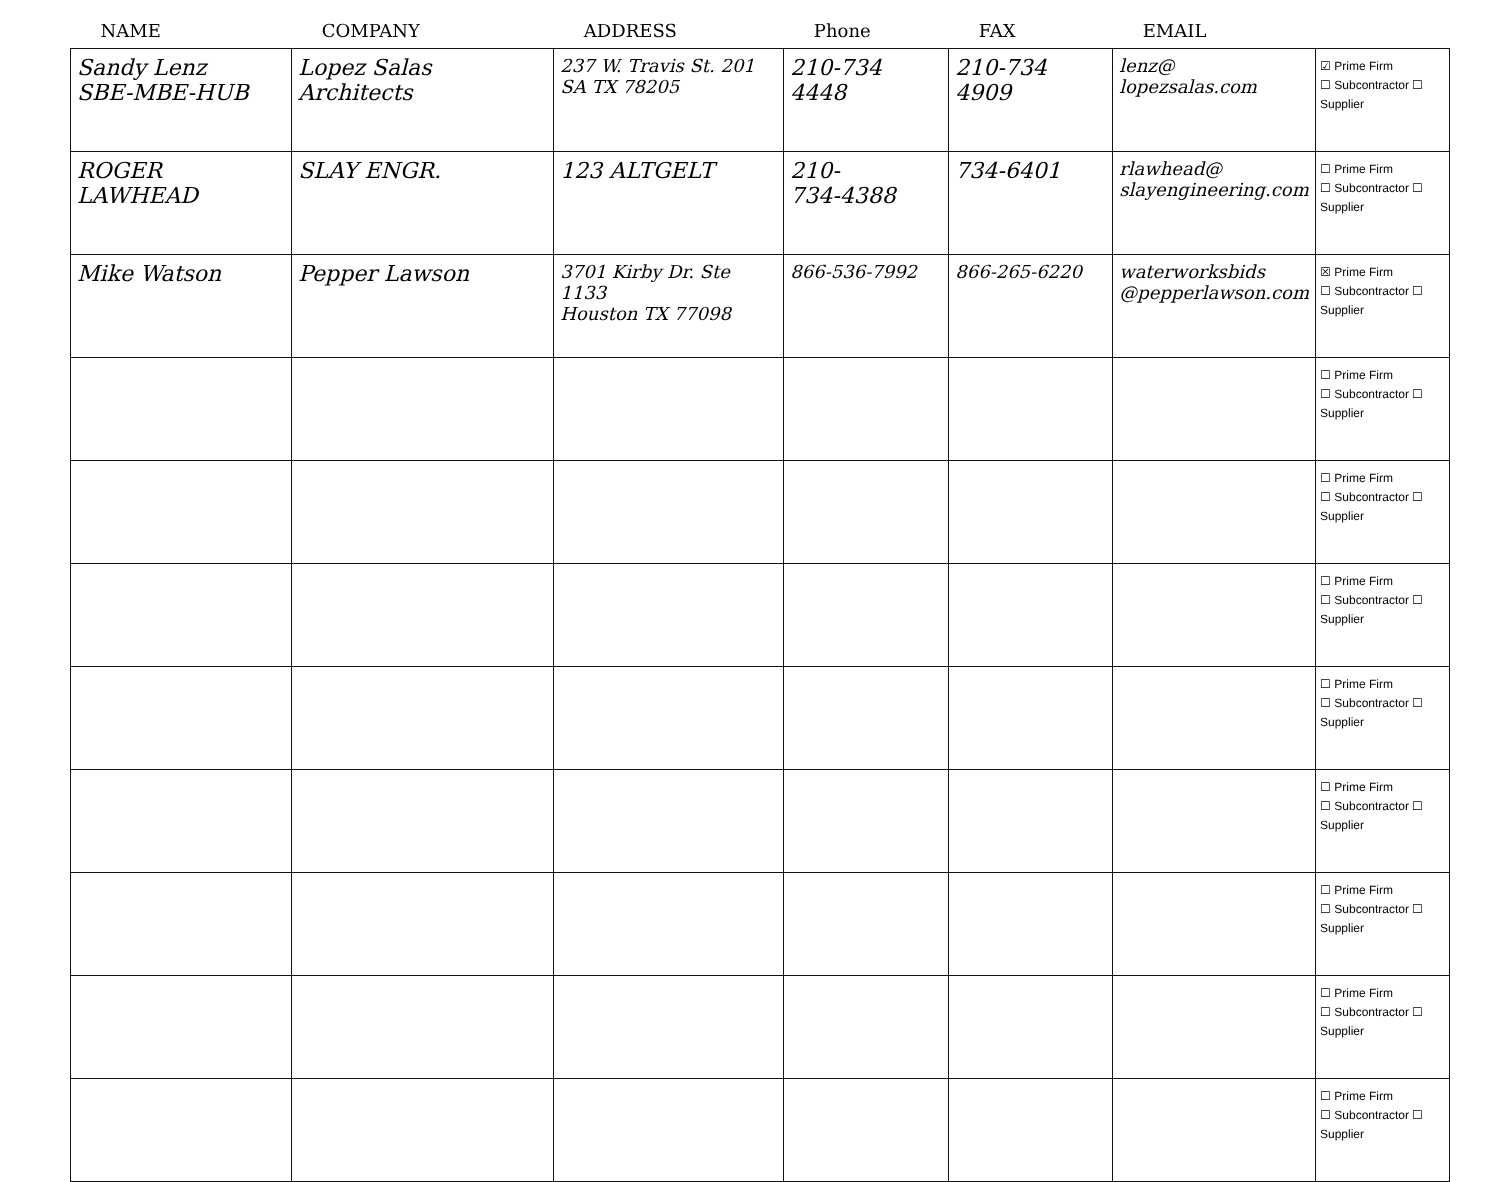| NAME | COMPANY | ADDRESS | Phone | FAX | EMAIL | |
| --- | --- | --- | --- | --- | --- | --- |
| Sandy Lenz SBE-MBE-HUB | Lopez Salas Architects | 237 W. Travis St. 201 SA TX 78205 | 210-734 4448 | 210-734 4909 | lenz@ lopezsalas.com | ☑ Prime Firm ☐ Subcontractor ☐ Supplier |
| ROGER LAWHEAD | SLAY ENGR. | 123 ALTGELT | 210- 734-4388 | 734-6401 | rlawhead@ slayengineering.com | ☐ Prime Firm ☐ Subcontractor ☐ Supplier |
| Mike Watson | Pepper Lawson | 3701 Kirby Dr. Ste 1133 Houston TX 77098 | 866-536-7992 | 866-265-6220 | waterworksbids @pepperlawson.com | ☒ Prime Firm ☐ Subcontractor ☐ Supplier |
| | | | | | | ☐ Prime Firm ☐ Subcontractor ☐ Supplier |
| | | | | | | ☐ Prime Firm ☐ Subcontractor ☐ Supplier |
| | | | | | | ☐ Prime Firm ☐ Subcontractor ☐ Supplier |
| | | | | | | ☐ Prime Firm ☐ Subcontractor ☐ Supplier |
| | | | | | | ☐ Prime Firm ☐ Subcontractor ☐ Supplier |
| | | | | | | ☐ Prime Firm ☐ Subcontractor ☐ Supplier |
| | | | | | | ☐ Prime Firm ☐ Subcontractor ☐ Supplier |
| | | | | | | ☐ Prime Firm ☐ Subcontractor ☐ Supplier |